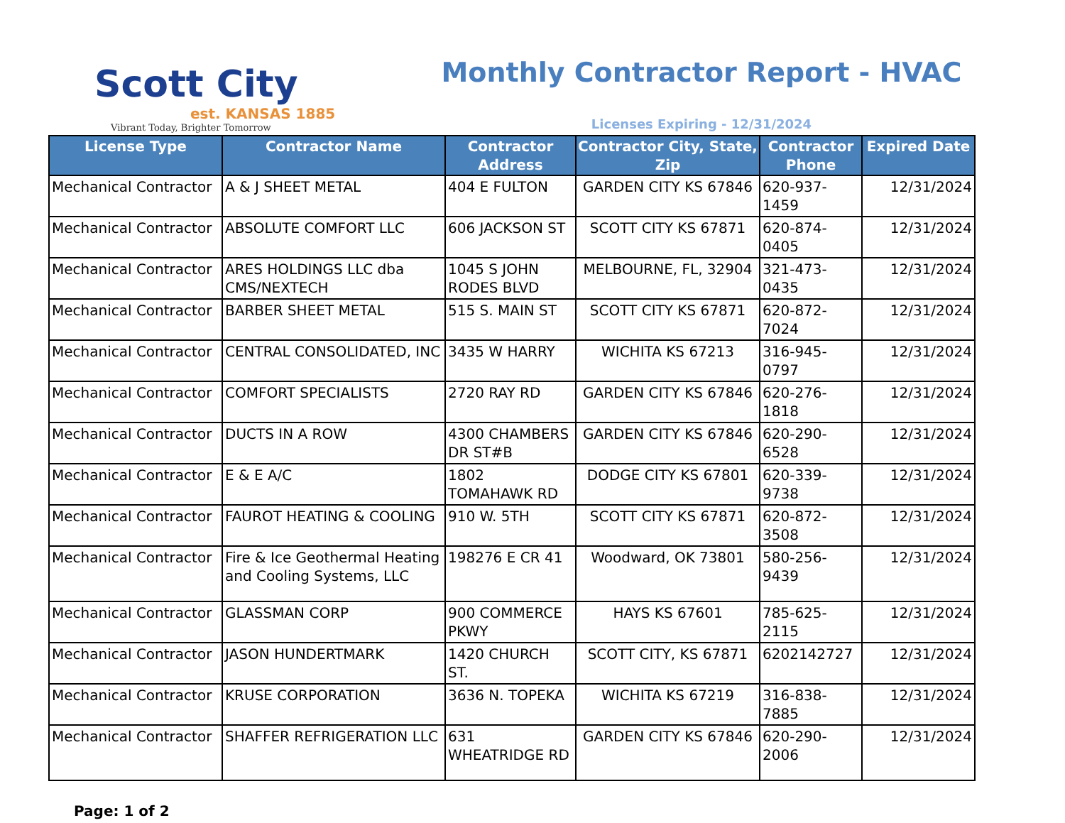Scott City
est. KANSAS 1885
Vibrant Today, Brighter Tomorrow
Monthly Contractor Report - HVAC
Licenses Expiring - 12/31/2024
| License Type | Contractor Name | Contractor Address | Contractor City, State, Zip | Contractor Phone | Expired Date |
| --- | --- | --- | --- | --- | --- |
| Mechanical Contractor | A & J SHEET METAL | 404 E FULTON | GARDEN CITY KS 67846 | 620-937-1459 | 12/31/2024 |
| Mechanical Contractor | ABSOLUTE COMFORT LLC | 606 JACKSON ST | SCOTT CITY KS 67871 | 620-874-0405 | 12/31/2024 |
| Mechanical Contractor | ARES HOLDINGS LLC dba CMS/NEXTECH | 1045 S JOHN RODES BLVD | MELBOURNE, FL, 32904 | 321-473-0435 | 12/31/2024 |
| Mechanical Contractor | BARBER SHEET METAL | 515 S. MAIN ST | SCOTT CITY KS 67871 | 620-872-7024 | 12/31/2024 |
| Mechanical Contractor | CENTRAL CONSOLIDATED, INC | 3435 W HARRY | WICHITA KS 67213 | 316-945-0797 | 12/31/2024 |
| Mechanical Contractor | COMFORT SPECIALISTS | 2720 RAY RD | GARDEN CITY KS 67846 | 620-276-1818 | 12/31/2024 |
| Mechanical Contractor | DUCTS IN A ROW | 4300 CHAMBERS DR ST#B | GARDEN CITY KS 67846 | 620-290-6528 | 12/31/2024 |
| Mechanical Contractor | E & E A/C | 1802 TOMAHAWK RD | DODGE CITY KS 67801 | 620-339-9738 | 12/31/2024 |
| Mechanical Contractor | FAUROT HEATING & COOLING | 910 W. 5TH | SCOTT CITY KS 67871 | 620-872-3508 | 12/31/2024 |
| Mechanical Contractor | Fire & Ice Geothermal Heating and Cooling Systems, LLC | 198276 E CR 41 | Woodward, OK 73801 | 580-256-9439 | 12/31/2024 |
| Mechanical Contractor | GLASSMAN CORP | 900 COMMERCE PKWY | HAYS KS 67601 | 785-625-2115 | 12/31/2024 |
| Mechanical Contractor | JASON HUNDERTMARK | 1420 CHURCH ST. | SCOTT CITY, KS 67871 | 6202142727 | 12/31/2024 |
| Mechanical Contractor | KRUSE CORPORATION | 3636 N. TOPEKA | WICHITA KS 67219 | 316-838-7885 | 12/31/2024 |
| Mechanical Contractor | SHAFFER REFRIGERATION LLC | 631 WHEATRIDGE RD | GARDEN CITY KS 67846 | 620-290-2006 | 12/31/2024 |
Page: 1 of 2